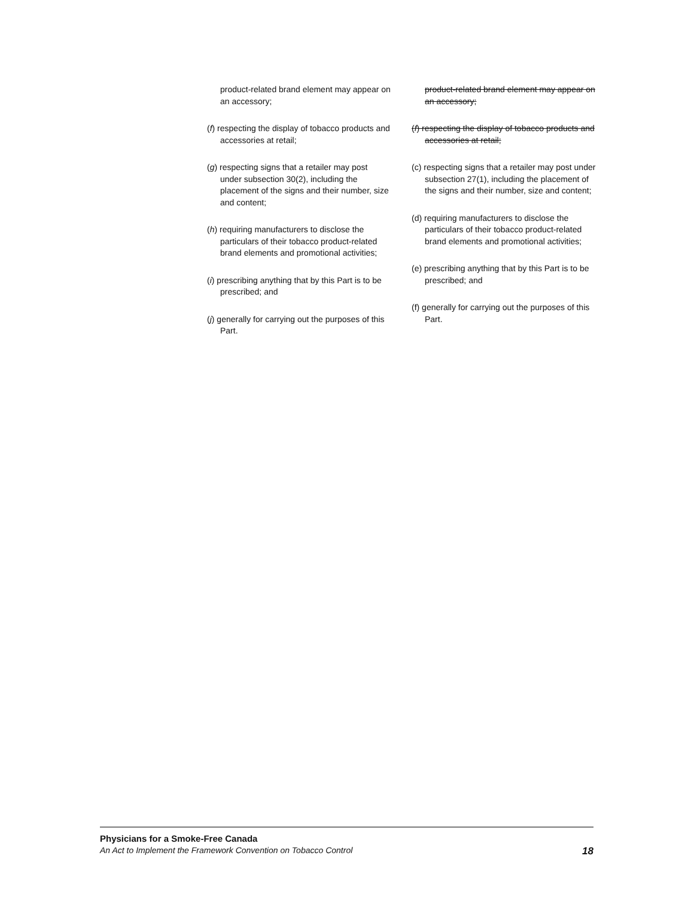product-related brand element may appear on an accessory;
(f) respecting the display of tobacco products and accessories at retail;
(g) respecting signs that a retailer may post under subsection 30(2), including the placement of the signs and their number, size and content;
(h) requiring manufacturers to disclose the particulars of their tobacco product-related brand elements and promotional activities;
(i) prescribing anything that by this Part is to be prescribed; and
(j) generally for carrying out the purposes of this Part.
product-related brand element may appear on an accessory;
(f) respecting the display of tobacco products and accessories at retail;
(c) respecting signs that a retailer may post under subsection 27(1), including the placement of the signs and their number, size and content;
(d) requiring manufacturers to disclose the particulars of their tobacco product-related brand elements and promotional activities;
(e) prescribing anything that by this Part is to be prescribed; and
(f) generally for carrying out the purposes of this Part.
Physicians for a Smoke-Free Canada
An Act to Implement the Framework Convention on Tobacco Control 18